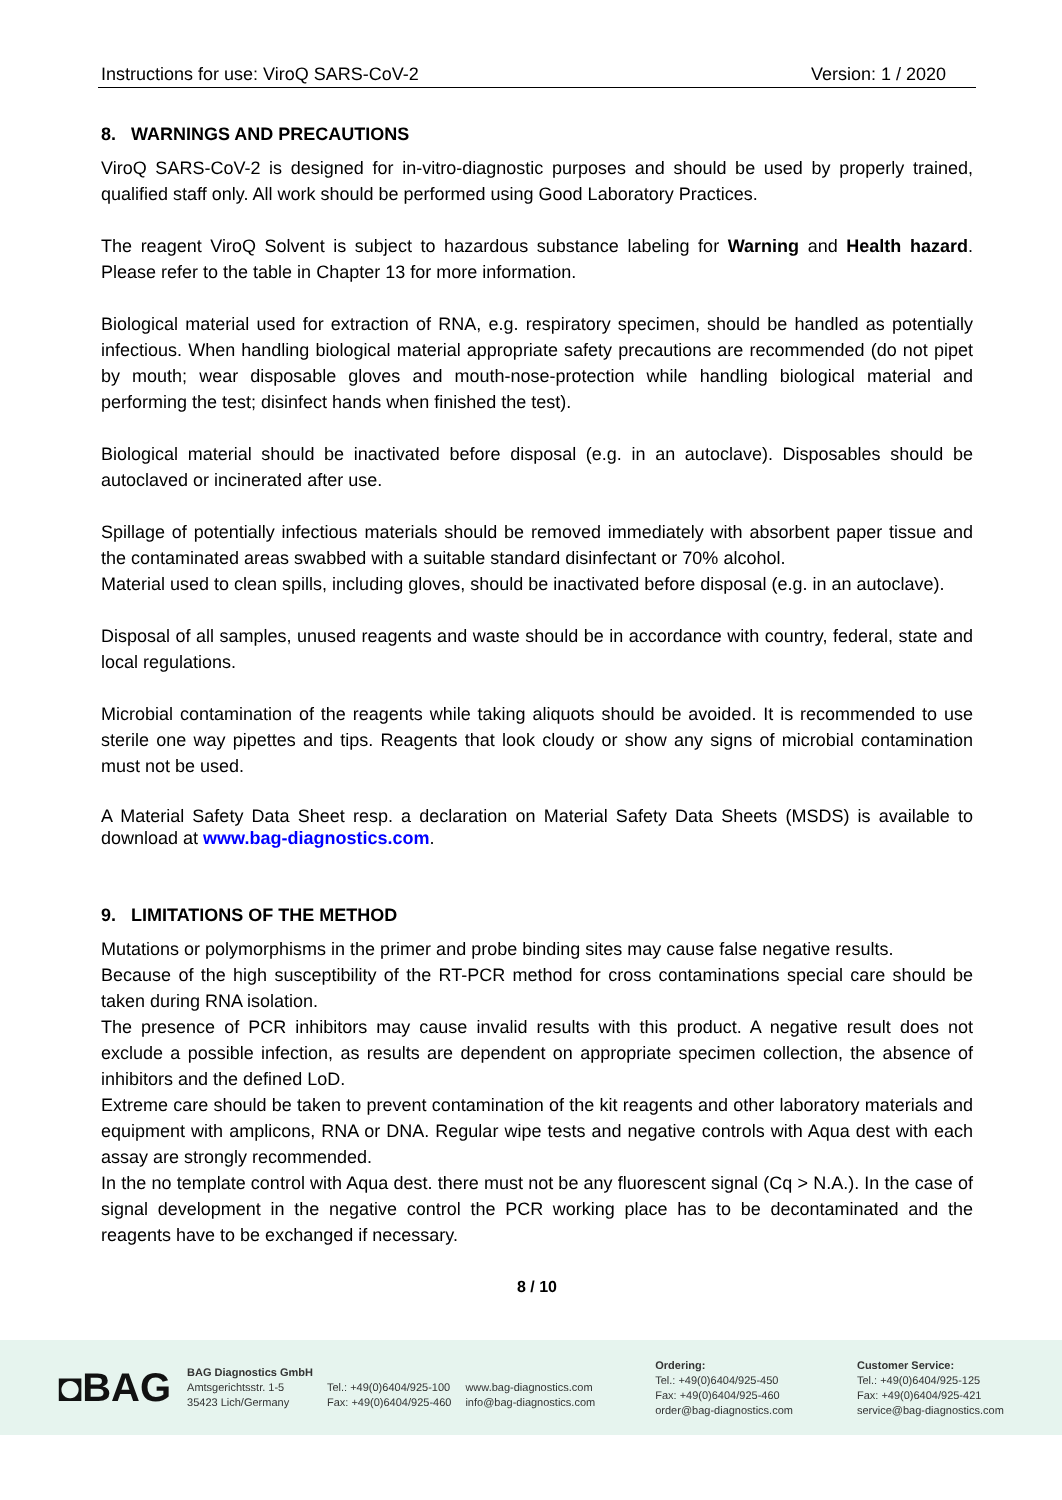Instructions for use: ViroQ SARS-CoV-2 Version: 1 / 2020
8. WARNINGS AND PRECAUTIONS
ViroQ SARS-CoV-2 is designed for in-vitro-diagnostic purposes and should be used by properly trained, qualified staff only. All work should be performed using Good Laboratory Practices.
The reagent ViroQ Solvent is subject to hazardous substance labeling for Warning and Health hazard. Please refer to the table in Chapter 13 for more information.
Biological material used for extraction of RNA, e.g. respiratory specimen, should be handled as potentially infectious. When handling biological material appropriate safety precautions are recommended (do not pipet by mouth; wear disposable gloves and mouth-nose-protection while handling biological material and performing the test; disinfect hands when finished the test).
Biological material should be inactivated before disposal (e.g. in an autoclave). Disposables should be autoclaved or incinerated after use.
Spillage of potentially infectious materials should be removed immediately with absorbent paper tissue and the contaminated areas swabbed with a suitable standard disinfectant or 70% alcohol.
Material used to clean spills, including gloves, should be inactivated before disposal (e.g. in an autoclave).
Disposal of all samples, unused reagents and waste should be in accordance with country, federal, state and local regulations.
Microbial contamination of the reagents while taking aliquots should be avoided. It is recommended to use sterile one way pipettes and tips. Reagents that look cloudy or show any signs of microbial contamination must not be used.
A Material Safety Data Sheet resp. a declaration on Material Safety Data Sheets (MSDS) is available to download at www.bag-diagnostics.com.
9. LIMITATIONS OF THE METHOD
Mutations or polymorphisms in the primer and probe binding sites may cause false negative results.
Because of the high susceptibility of the RT-PCR method for cross contaminations special care should be taken during RNA isolation.
The presence of PCR inhibitors may cause invalid results with this product. A negative result does not exclude a possible infection, as results are dependent on appropriate specimen collection, the absence of inhibitors and the defined LoD.
Extreme care should be taken to prevent contamination of the kit reagents and other laboratory materials and equipment with amplicons, RNA or DNA. Regular wipe tests and negative controls with Aqua dest with each assay are strongly recommended.
In the no template control with Aqua dest. there must not be any fluorescent signal (Cq > N.A.). In the case of signal development in the negative control the PCR working place has to be decontaminated and the reagents have to be exchanged if necessary.
8 / 10
◘BAG
BAG Diagnostics GmbH
Amtsgerichtsstr. 1-5
35423 Lich/Germany
Tel.: +49(0)6404/925-100
Fax: +49(0)6404/925-460
www.bag-diagnostics.com
info@bag-diagnostics.com
Ordering:
Tel.: +49(0)6404/925-450
Fax: +49(0)6404/925-460
order@bag-diagnostics.com
Customer Service:
Tel.: +49(0)6404/925-125
Fax: +49(0)6404/925-421
service@bag-diagnostics.com